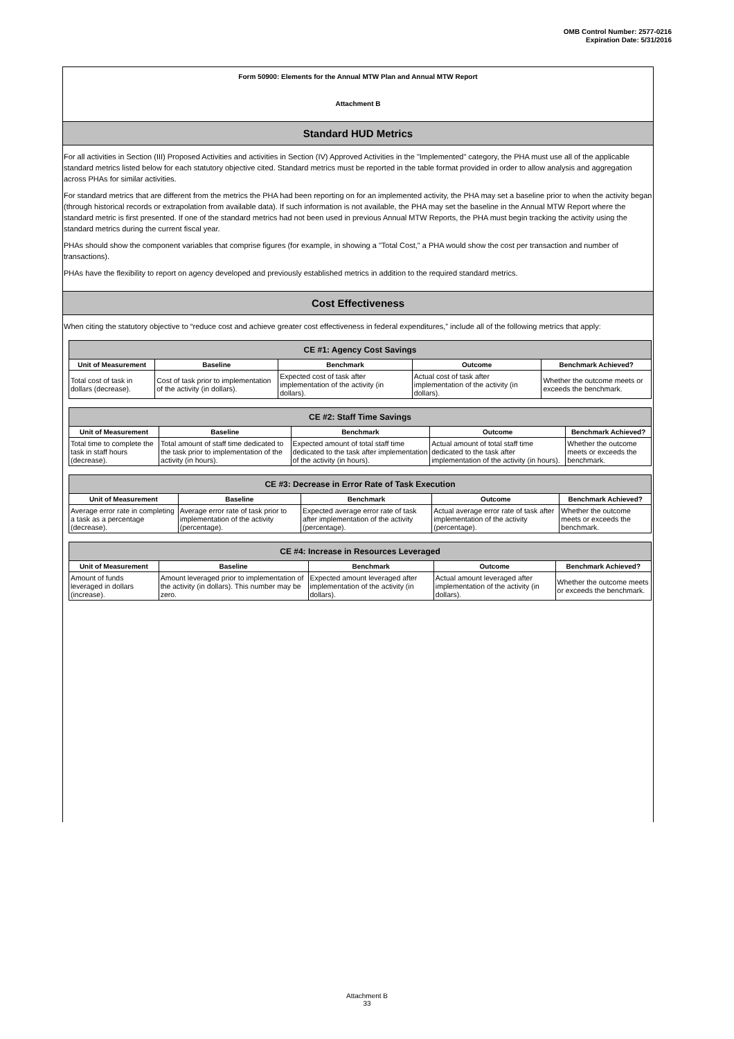OMB Control Number: 2577-0216
Expiration Date: 5/31/2016
Form 50900: Elements for the Annual MTW Plan and Annual MTW Report
Attachment B
Standard HUD Metrics
For all activities in Section (III) Proposed Activities and activities in Section (IV) Approved Activities in the "Implemented" category, the PHA must use all of the applicable standard metrics listed below for each statutory objective cited. Standard metrics must be reported in the table format provided in order to allow analysis and aggregation across PHAs for similar activities.
For standard metrics that are different from the metrics the PHA had been reporting on for an implemented activity, the PHA may set a baseline prior to when the activity began (through historical records or extrapolation from available data). If such information is not available, the PHA may set the baseline in the Annual MTW Report where the standard metric is first presented. If one of the standard metrics had not been used in previous Annual MTW Reports, the PHA must begin tracking the activity using the standard metrics during the current fiscal year.
PHAs should show the component variables that comprise figures (for example, in showing a "Total Cost," a PHA would show the cost per transaction and number of transactions).
PHAs have the flexibility to report on agency developed and previously established metrics in addition to the required standard metrics.
Cost Effectiveness
When citing the statutory objective to “reduce cost and achieve greater cost effectiveness in federal expenditures,” include all of the following metrics that apply:
| CE #1: Agency Cost Savings | | | | |
| --- | --- | --- | --- | --- |
| Unit of Measurement | Baseline | Benchmark | Outcome | Benchmark Achieved? |
| Total cost of task in dollars (decrease). | Cost of task prior to implementation of the activity (in dollars). | Expected cost of task after implementation of the activity (in dollars). | Actual cost of task after implementation of the activity (in dollars). | Whether the outcome meets or exceeds the benchmark. |
| CE #2: Staff Time Savings | | | | |
| --- | --- | --- | --- | --- |
| Unit of Measurement | Baseline | Benchmark | Outcome | Benchmark Achieved? |
| Total time to complete the task in staff hours (decrease). | Total amount of staff time dedicated to the task prior to implementation of the activity (in hours). | Expected amount of total staff time dedicated to the task after implementation of the activity (in hours). | Actual amount of total staff time dedicated to the task after implementation of the activity (in hours). | Whether the outcome meets or exceeds the benchmark. |
| CE #3: Decrease in Error Rate of Task Execution | | | | |
| --- | --- | --- | --- | --- |
| Unit of Measurement | Baseline | Benchmark | Outcome | Benchmark Achieved? |
| Average error rate in completing a task as a percentage (decrease). | Average error rate of task prior to implementation of the activity (percentage). | Expected average error rate of task after implementation of the activity (percentage). | Actual average error rate of task after implementation of the activity (percentage). | Whether the outcome meets or exceeds the benchmark. |
| CE #4: Increase in Resources Leveraged | | | | |
| --- | --- | --- | --- | --- |
| Unit of Measurement | Baseline | Benchmark | Outcome | Benchmark Achieved? |
| Amount of funds leveraged in dollars (increase). | Amount leveraged prior to implementation of the activity (in dollars). This number may be zero. | Expected amount leveraged after implementation of the activity (in dollars). | Actual amount leveraged after implementation of the activity (in dollars). | Whether the outcome meets or exceeds the benchmark. |
Attachment B
33